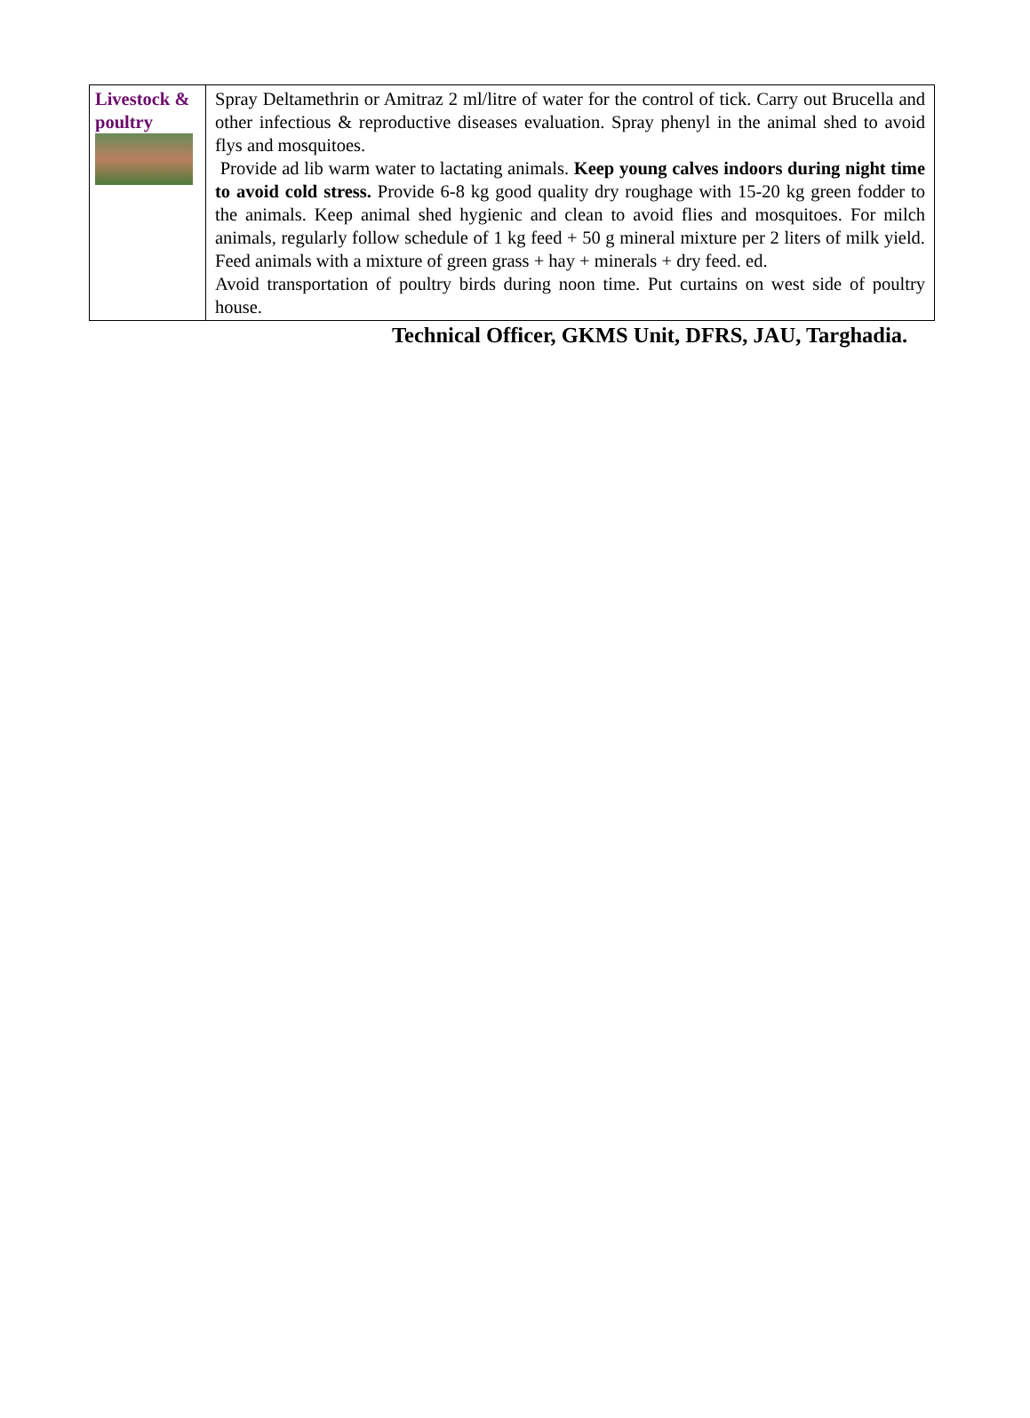| Livestock & poultry | Spray Deltamethrin or Amitraz 2 ml/litre of water for the control of tick. Carry out Brucella and other infectious & reproductive diseases evaluation. Spray phenyl in the animal shed to avoid flys and mosquitoes. Provide ad lib warm water to lactating animals. Keep young calves indoors during night time to avoid cold stress. Provide 6-8 kg good quality dry roughage with 15-20 kg green fodder to the animals. Keep animal shed hygienic and clean to avoid flies and mosquitoes. For milch animals, regularly follow schedule of 1 kg feed + 50 g mineral mixture per 2 liters of milk yield. Feed animals with a mixture of green grass + hay + minerals + dry feed. ed. Avoid transportation of poultry birds during noon time. Put curtains on west side of poultry house. |
Technical Officer, GKMS Unit, DFRS, JAU, Targhadia.